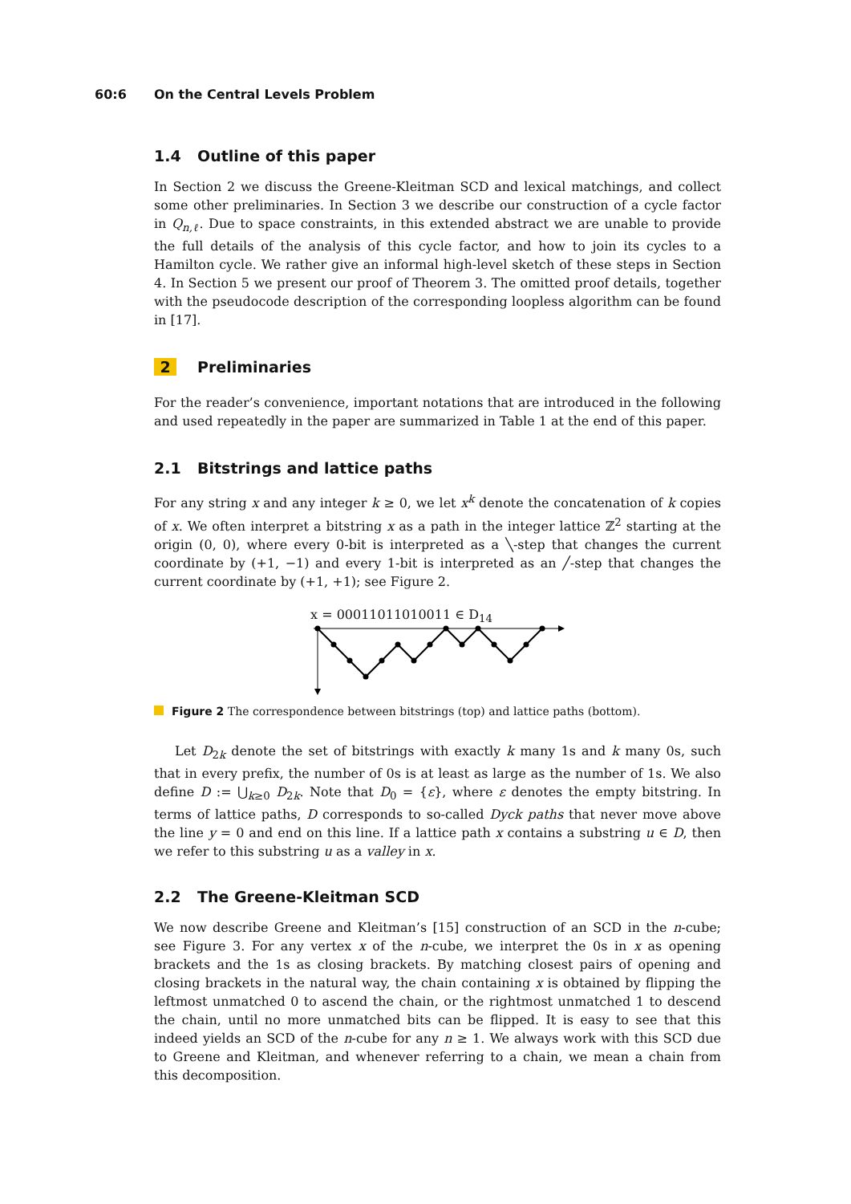60:6 On the Central Levels Problem
1.4 Outline of this paper
In Section 2 we discuss the Greene-Kleitman SCD and lexical matchings, and collect some other preliminaries. In Section 3 we describe our construction of a cycle factor in Q<sub>n,ℓ</sub>. Due to space constraints, in this extended abstract we are unable to provide the full details of the analysis of this cycle factor, and how to join its cycles to a Hamilton cycle. We rather give an informal high-level sketch of these steps in Section 4. In Section 5 we present our proof of Theorem 3. The omitted proof details, together with the pseudocode description of the corresponding loopless algorithm can be found in [17].
2 Preliminaries
For the reader’s convenience, important notations that are introduced in the following and used repeatedly in the paper are summarized in Table 1 at the end of this paper.
2.1 Bitstrings and lattice paths
For any string x and any integer k ≥ 0, we let x<sup>k</sup> denote the concatenation of k copies of x. We often interpret a bitstring x as a path in the integer lattice ℤ<sup>2</sup> starting at the origin (0, 0), where every 0-bit is interpreted as a ╲-step that changes the current coordinate by (+1, −1) and every 1-bit is interpreted as an ╱-step that changes the current coordinate by (+1, +1); see Figure 2.
x = 00011011010011 ∈ D<sub>14</sub>
Figure 2 The correspondence between bitstrings (top) and lattice paths (bottom).
Let D<sub>2k</sub> denote the set of bitstrings with exactly k many 1s and k many 0s, such that in every prefix, the number of 0s is at least as large as the number of 1s. We also define D := ⋃<sub>k≥0</sub> D<sub>2k</sub>. Note that D<sub>0</sub> = {ε}, where ε denotes the empty bitstring. In terms of lattice paths, D corresponds to so-called Dyck paths that never move above the line y = 0 and end on this line. If a lattice path x contains a substring u ∈ D, then we refer to this substring u as a valley in x.
2.2 The Greene-Kleitman SCD
We now describe Greene and Kleitman’s [15] construction of an SCD in the n-cube; see Figure 3. For any vertex x of the n-cube, we interpret the 0s in x as opening brackets and the 1s as closing brackets. By matching closest pairs of opening and closing brackets in the natural way, the chain containing x is obtained by flipping the leftmost unmatched 0 to ascend the chain, or the rightmost unmatched 1 to descend the chain, until no more unmatched bits can be flipped. It is easy to see that this indeed yields an SCD of the n-cube for any n ≥ 1. We always work with this SCD due to Greene and Kleitman, and whenever referring to a chain, we mean a chain from this decomposition.